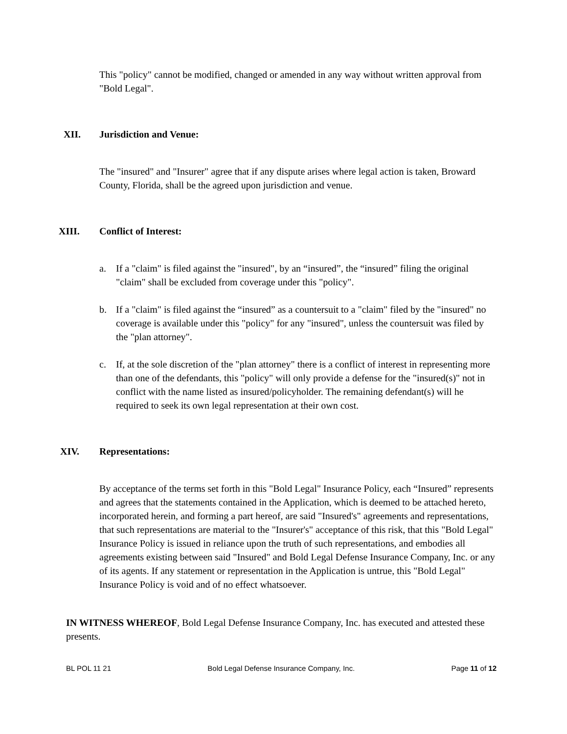This "policy" cannot be modified, changed or amended in any way without written approval from "Bold Legal".
XII. Jurisdiction and Venue:
The "insured" and "Insurer" agree that if any dispute arises where legal action is taken, Broward County, Florida, shall be the agreed upon jurisdiction and venue.
XIII. Conflict of Interest:
a. If a "claim" is filed against the "insured", by an “insured”, the “insured” filing the original "claim" shall be excluded from coverage under this "policy".
b. If a "claim" is filed against the “insured” as a countersuit to a "claim" filed by the "insured" no coverage is available under this "policy" for any "insured", unless the countersuit was filed by the "plan attorney".
c. If, at the sole discretion of the "plan attorney" there is a conflict of interest in representing more than one of the defendants, this "policy" will only provide a defense for the "insured(s)" not in conflict with the name listed as insured/policyholder. The remaining defendant(s) will he required to seek its own legal representation at their own cost.
XIV. Representations:
By acceptance of the terms set forth in this "Bold Legal" Insurance Policy, each “Insured” represents and agrees that the statements contained in the Application, which is deemed to be attached hereto, incorporated herein, and forming a part hereof, are said "Insured's" agreements and representations, that such representations are material to the "Insurer's" acceptance of this risk, that this "Bold Legal" Insurance Policy is issued in reliance upon the truth of such representations, and embodies all agreements existing between said "Insured" and Bold Legal Defense Insurance Company, Inc. or any of its agents. If any statement or representation in the Application is untrue, this "Bold Legal" Insurance Policy is void and of no effect whatsoever.
IN WITNESS WHEREOF, Bold Legal Defense Insurance Company, Inc. has executed and attested these presents.
BL POL 11 21 Bold Legal Defense Insurance Company, Inc. Page 11 of 12